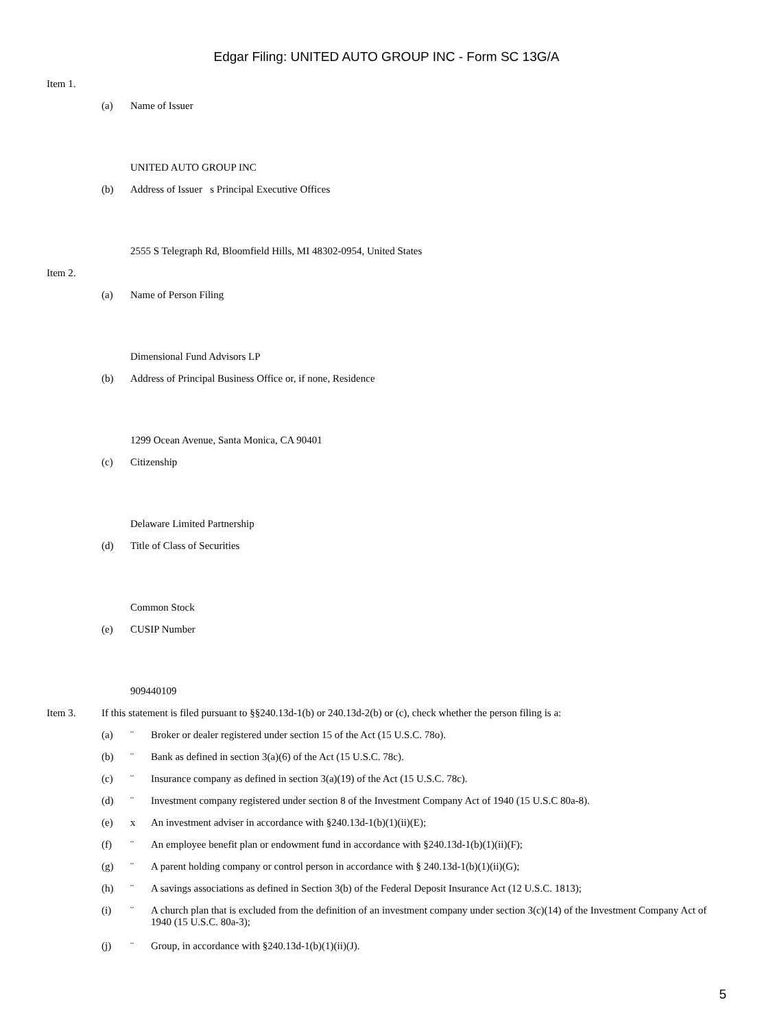Edgar Filing: UNITED AUTO GROUP INC - Form SC 13G/A
Item 1.
(a) Name of Issuer
UNITED AUTO GROUP INC
(b) Address of Issuer s Principal Executive Offices
2555 S Telegraph Rd, Bloomfield Hills, MI 48302-0954, United States
Item 2.
(a) Name of Person Filing
Dimensional Fund Advisors LP
(b) Address of Principal Business Office or, if none, Residence
1299 Ocean Avenue, Santa Monica, CA 90401
(c) Citizenship
Delaware Limited Partnership
(d) Title of Class of Securities
Common Stock
(e) CUSIP Number
909440109
Item 3. If this statement is filed pursuant to §§240.13d-1(b) or 240.13d-2(b) or (c), check whether the person filing is a:
(a) ¨ Broker or dealer registered under section 15 of the Act (15 U.S.C. 78o).
(b) ¨ Bank as defined in section 3(a)(6) of the Act (15 U.S.C. 78c).
(c) ¨ Insurance company as defined in section 3(a)(19) of the Act (15 U.S.C. 78c).
(d) ¨ Investment company registered under section 8 of the Investment Company Act of 1940 (15 U.S.C 80a-8).
(e) x An investment adviser in accordance with §240.13d-1(b)(1)(ii)(E);
(f) ¨ An employee benefit plan or endowment fund in accordance with §240.13d-1(b)(1)(ii)(F);
(g) ¨ A parent holding company or control person in accordance with § 240.13d-1(b)(1)(ii)(G);
(h) ¨ A savings associations as defined in Section 3(b) of the Federal Deposit Insurance Act (12 U.S.C. 1813);
(i) ¨ A church plan that is excluded from the definition of an investment company under section 3(c)(14) of the Investment Company Act of 1940 (15 U.S.C. 80a-3);
(j) ¨ Group, in accordance with §240.13d-1(b)(1)(ii)(J).
5